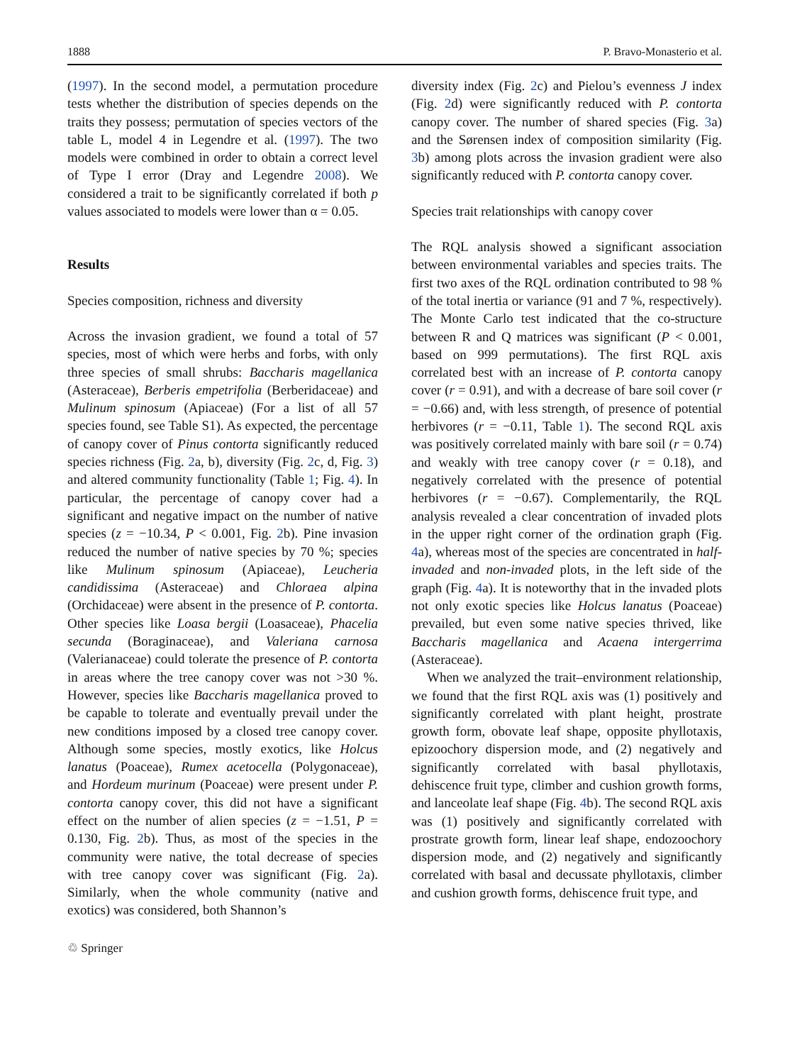1888 P. Bravo-Monasterio et al.
(1997). In the second model, a permutation procedure tests whether the distribution of species depends on the traits they possess; permutation of species vectors of the table L, model 4 in Legendre et al. (1997). The two models were combined in order to obtain a correct level of Type I error (Dray and Legendre 2008). We considered a trait to be significantly correlated if both p values associated to models were lower than α = 0.05.
Results
Species composition, richness and diversity
Across the invasion gradient, we found a total of 57 species, most of which were herbs and forbs, with only three species of small shrubs: Baccharis magellanica (Asteraceae), Berberis empetrifolia (Berberidaceae) and Mulinum spinosum (Apiaceae) (For a list of all 57 species found, see Table S1). As expected, the percentage of canopy cover of Pinus contorta significantly reduced species richness (Fig. 2a, b), diversity (Fig. 2c, d, Fig. 3) and altered community functionality (Table 1; Fig. 4). In particular, the percentage of canopy cover had a significant and negative impact on the number of native species (z = −10.34, P < 0.001, Fig. 2b). Pine invasion reduced the number of native species by 70 %; species like Mulinum spinosum (Apiaceae), Leucheria candidissima (Asteraceae) and Chloraea alpina (Orchidaceae) were absent in the presence of P. contorta. Other species like Loasa bergii (Loasaceae), Phacelia secunda (Boraginaceae), and Valeriana carnosa (Valerianaceae) could tolerate the presence of P. contorta in areas where the tree canopy cover was not >30 %. However, species like Baccharis magellanica proved to be capable to tolerate and eventually prevail under the new conditions imposed by a closed tree canopy cover. Although some species, mostly exotics, like Holcus lanatus (Poaceae), Rumex acetocella (Polygonaceae), and Hordeum murinum (Poaceae) were present under P. contorta canopy cover, this did not have a significant effect on the number of alien species (z = −1.51, P = 0.130, Fig. 2b). Thus, as most of the species in the community were native, the total decrease of species with tree canopy cover was significant (Fig. 2a). Similarly, when the whole community (native and exotics) was considered, both Shannon’s
diversity index (Fig. 2c) and Pielou’s evenness J index (Fig. 2d) were significantly reduced with P. contorta canopy cover. The number of shared species (Fig. 3a) and the Sørensen index of composition similarity (Fig. 3b) among plots across the invasion gradient were also significantly reduced with P. contorta canopy cover.
Species trait relationships with canopy cover
The RQL analysis showed a significant association between environmental variables and species traits. The first two axes of the RQL ordination contributed to 98 % of the total inertia or variance (91 and 7 %, respectively). The Monte Carlo test indicated that the co-structure between R and Q matrices was significant (P < 0.001, based on 999 permutations). The first RQL axis correlated best with an increase of P. contorta canopy cover (r = 0.91), and with a decrease of bare soil cover (r = −0.66) and, with less strength, of presence of potential herbivores (r = −0.11, Table 1). The second RQL axis was positively correlated mainly with bare soil (r = 0.74) and weakly with tree canopy cover (r = 0.18), and negatively correlated with the presence of potential herbivores (r = −0.67). Complementarily, the RQL analysis revealed a clear concentration of invaded plots in the upper right corner of the ordination graph (Fig. 4a), whereas most of the species are concentrated in half-invaded and non-invaded plots, in the left side of the graph (Fig. 4a). It is noteworthy that in the invaded plots not only exotic species like Holcus lanatus (Poaceae) prevailed, but even some native species thrived, like Baccharis magellanica and Acaena intergerrima (Asteraceae).
When we analyzed the trait–environment relationship, we found that the first RQL axis was (1) positively and significantly correlated with plant height, prostrate growth form, obovate leaf shape, opposite phyllotaxis, epizoochory dispersion mode, and (2) negatively and significantly correlated with basal phyllotaxis, dehiscence fruit type, climber and cushion growth forms, and lanceolate leaf shape (Fig. 4b). The second RQL axis was (1) positively and significantly correlated with prostrate growth form, linear leaf shape, endozoochory dispersion mode, and (2) negatively and significantly correlated with basal and decussate phyllotaxis, climber and cushion growth forms, dehiscence fruit type, and
♲ Springer